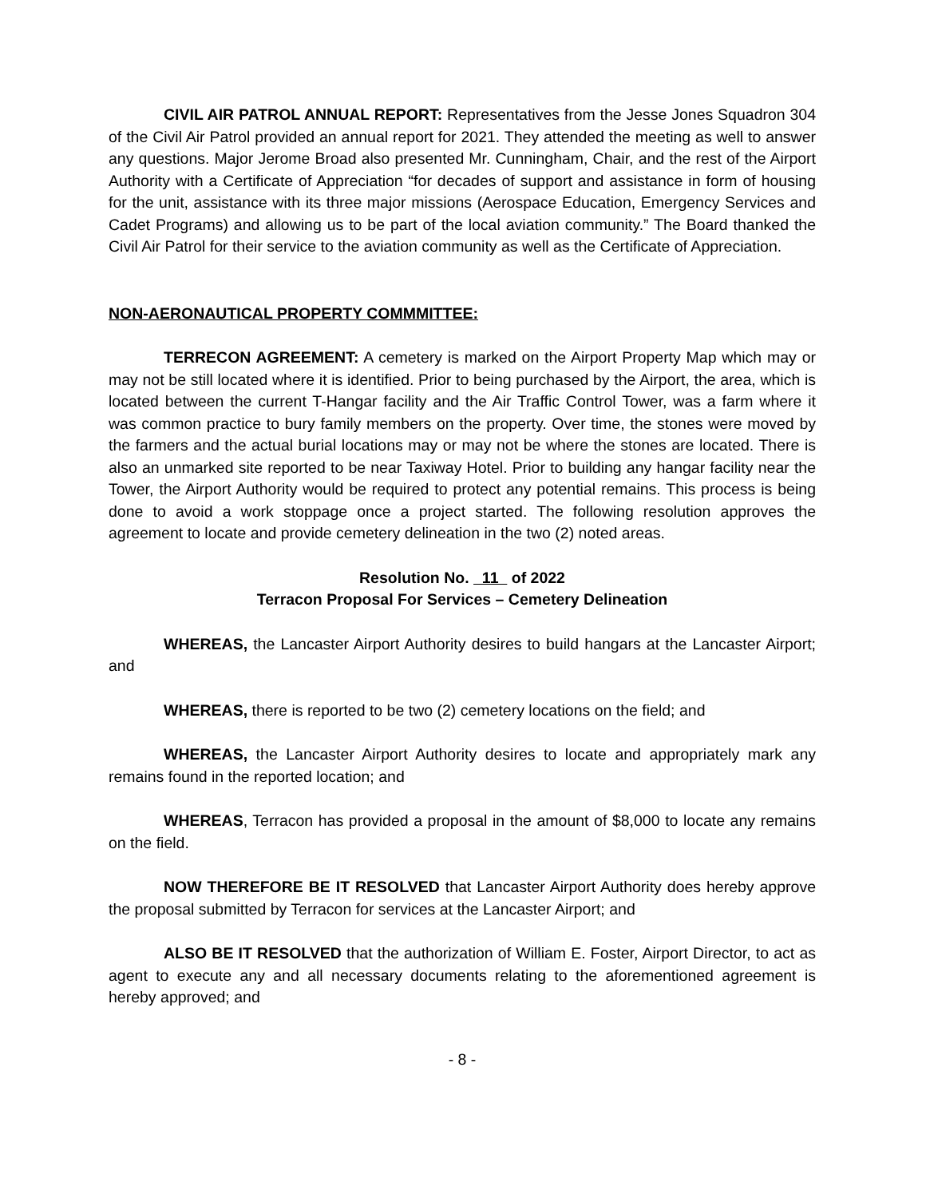CIVIL AIR PATROL ANNUAL REPORT: Representatives from the Jesse Jones Squadron 304 of the Civil Air Patrol provided an annual report for 2021. They attended the meeting as well to answer any questions. Major Jerome Broad also presented Mr. Cunningham, Chair, and the rest of the Airport Authority with a Certificate of Appreciation “for decades of support and assistance in form of housing for the unit, assistance with its three major missions (Aerospace Education, Emergency Services and Cadet Programs) and allowing us to be part of the local aviation community.” The Board thanked the Civil Air Patrol for their service to the aviation community as well as the Certificate of Appreciation.
NON-AERONAUTICAL PROPERTY COMMMITTEE:
TERRECON AGREEMENT: A cemetery is marked on the Airport Property Map which may or may not be still located where it is identified. Prior to being purchased by the Airport, the area, which is located between the current T-Hangar facility and the Air Traffic Control Tower, was a farm where it was common practice to bury family members on the property. Over time, the stones were moved by the farmers and the actual burial locations may or may not be where the stones are located. There is also an unmarked site reported to be near Taxiway Hotel. Prior to building any hangar facility near the Tower, the Airport Authority would be required to protect any potential remains. This process is being done to avoid a work stoppage once a project started. The following resolution approves the agreement to locate and provide cemetery delineation in the two (2) noted areas.
Resolution No. 11 of 2022
Terracon Proposal For Services – Cemetery Delineation
WHEREAS, the Lancaster Airport Authority desires to build hangars at the Lancaster Airport; and
WHEREAS, there is reported to be two (2) cemetery locations on the field; and
WHEREAS, the Lancaster Airport Authority desires to locate and appropriately mark any remains found in the reported location; and
WHEREAS, Terracon has provided a proposal in the amount of $8,000 to locate any remains on the field.
NOW THEREFORE BE IT RESOLVED that Lancaster Airport Authority does hereby approve the proposal submitted by Terracon for services at the Lancaster Airport; and
ALSO BE IT RESOLVED that the authorization of William E. Foster, Airport Director, to act as agent to execute any and all necessary documents relating to the aforementioned agreement is hereby approved; and
- 8 -